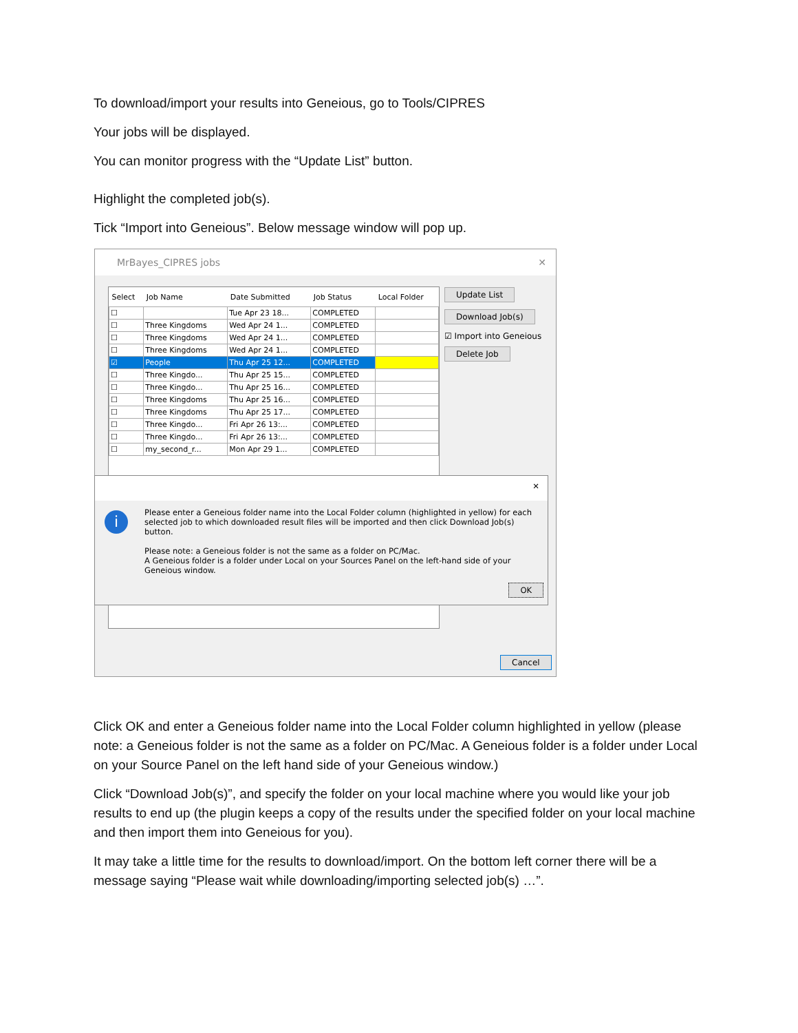To download/import your results into Geneious, go to Tools/CIPRES
Your jobs will be displayed.
You can monitor progress with the “Update List” button.
Highlight the completed job(s).
Tick “Import into Geneious”. Below message window will pop up.
MrBayes_CIPRES jobs ✕
| Select | Job Name | Date Submitted | Job Status | Local Folder |
| --- | --- | --- | --- | --- |
| ☐ | | Tue Apr 23 18... | COMPLETED | |
| ☐ | Three Kingdoms | Wed Apr 24 1... | COMPLETED | |
| ☐ | Three Kingdoms | Wed Apr 24 1... | COMPLETED | |
| ☐ | Three Kingdoms | Wed Apr 24 1... | COMPLETED | |
| ☑ | People | Thu Apr 25 12... | COMPLETED | |
| ☐ | Three Kingdo... | Thu Apr 25 15... | COMPLETED | |
| ☐ | Three Kingdo... | Thu Apr 25 16... | COMPLETED | |
| ☐ | Three Kingdoms | Thu Apr 25 16... | COMPLETED | |
| ☐ | Three Kingdoms | Thu Apr 25 17... | COMPLETED | |
| ☐ | Three Kingdo... | Fri Apr 26 13:... | COMPLETED | |
| ☐ | Three Kingdo... | Fri Apr 26 13:... | COMPLETED | |
| ☐ | my_second_r... | Mon Apr 29 1... | COMPLETED | |
Update List
Download Job(s)
☑ Import into Geneious
Delete Job
Cancel
✕
i
Please enter a Geneious folder name into the Local Folder column (highlighted in yellow) for each selected job to which downloaded result files will be imported and then click Download Job(s) button.
Please note: a Geneious folder is not the same as a folder on PC/Mac.
A Geneious folder is a folder under Local on your Sources Panel on the left-hand side of your Geneious window.
OK
Click OK and enter a Geneious folder name into the Local Folder column highlighted in yellow (please note: a Geneious folder is not the same as a folder on PC/Mac. A Geneious folder is a folder under Local on your Source Panel on the left hand side of your Geneious window.)
Click “Download Job(s)”, and specify the folder on your local machine where you would like your job results to end up (the plugin keeps a copy of the results under the specified folder on your local machine and then import them into Geneious for you).
It may take a little time for the results to download/import. On the bottom left corner there will be a message saying “Please wait while downloading/importing selected job(s) …”.